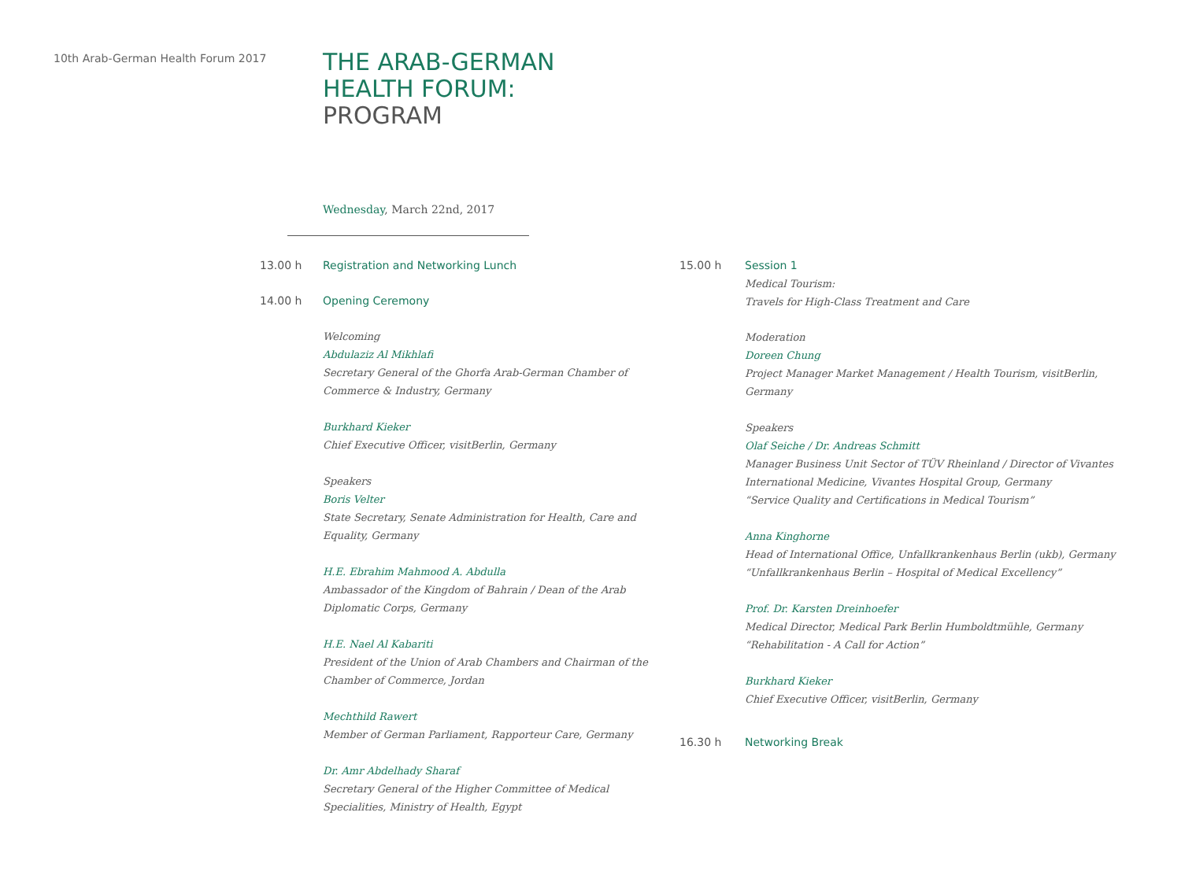10th Arab-German Health Forum 2017
THE ARAB-GERMAN
HEALTH FORUM:
PROGRAM
Wednesday, March 22nd, 2017
13.00 h Registration and Networking Lunch
14.00 h Opening Ceremony
Welcoming
Abdulaziz Al Mikhlafi
Secretary General of the Ghorfa Arab-German Chamber of
Commerce & Industry, Germany
Burkhard Kieker
Chief Executive Officer, visitBerlin, Germany
Speakers
Boris Velter
State Secretary, Senate Administration for Health, Care and
Equality, Germany
H.E. Ebrahim Mahmood A. Abdulla
Ambassador of the Kingdom of Bahrain / Dean of the Arab
Diplomatic Corps, Germany
H.E. Nael Al Kabariti
President of the Union of Arab Chambers and Chairman of the
Chamber of Commerce, Jordan
Mechthild Rawert
Member of German Parliament, Rapporteur Care, Germany
Dr. Amr Abdelhady Sharaf
Secretary General of the Higher Committee of Medical
Specialities, Ministry of Health, Egypt
15.00 h Session 1
Medical Tourism:
Travels for High-Class Treatment and Care
Moderation
Doreen Chung
Project Manager Market Management / Health Tourism, visitBerlin,
Germany
Speakers
Olaf Seiche / Dr. Andreas Schmitt
Manager Business Unit Sector of TÜV Rheinland / Director of Vivantes
International Medicine, Vivantes Hospital Group, Germany
“Service Quality and Certifications in Medical Tourism”
Anna Kinghorne
Head of International Office, Unfallkrankenhaus Berlin (ukb), Germany
“Unfallkrankenhaus Berlin – Hospital of Medical Excellency”
Prof. Dr. Karsten Dreinhoefer
Medical Director, Medical Park Berlin Humboldtmühle, Germany
“Rehabilitation - A Call for Action”
Burkhard Kieker
Chief Executive Officer, visitBerlin, Germany
16.30 h Networking Break